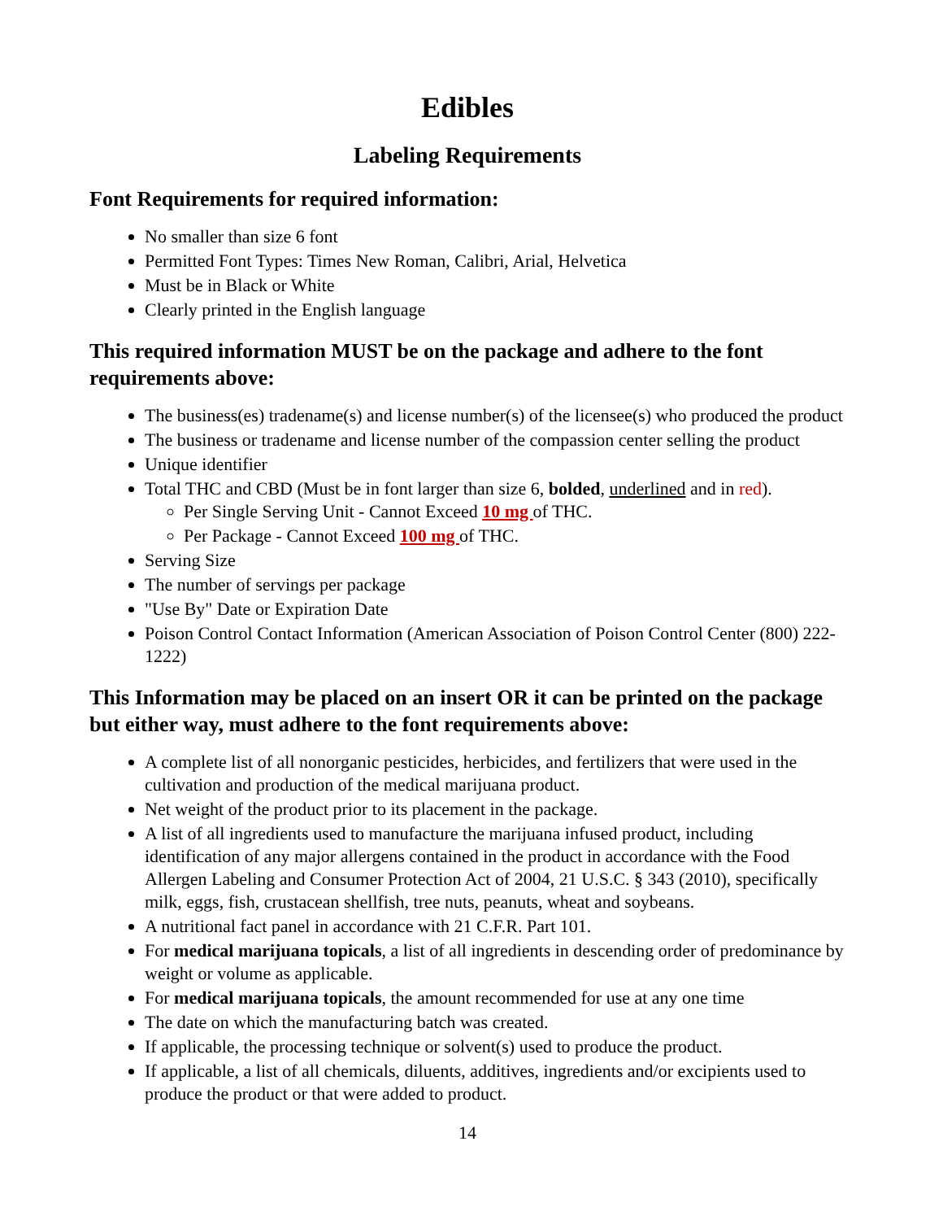Edibles
Labeling Requirements
Font Requirements for required information:
No smaller than size 6 font
Permitted Font Types: Times New Roman, Calibri, Arial, Helvetica
Must be in Black or White
Clearly printed in the English language
This required information MUST be on the package and adhere to the font requirements above:
The business(es) tradename(s) and license number(s) of the licensee(s) who produced the product
The business or tradename and license number of the compassion center selling the product
Unique identifier
Total THC and CBD (Must be in font larger than size 6, bolded, underlined and in red).
Per Single Serving Unit - Cannot Exceed 10 mg of THC.
Per Package - Cannot Exceed 100 mg of THC.
Serving Size
The number of servings per package
"Use By" Date or Expiration Date
Poison Control Contact Information (American Association of Poison Control Center (800) 222-1222)
This Information may be placed on an insert OR it can be printed on the package but either way, must adhere to the font requirements above:
A complete list of all nonorganic pesticides, herbicides, and fertilizers that were used in the cultivation and production of the medical marijuana product.
Net weight of the product prior to its placement in the package.
A list of all ingredients used to manufacture the marijuana infused product, including identification of any major allergens contained in the product in accordance with the Food Allergen Labeling and Consumer Protection Act of 2004, 21 U.S.C. § 343 (2010), specifically milk, eggs, fish, crustacean shellfish, tree nuts, peanuts, wheat and soybeans.
A nutritional fact panel in accordance with 21 C.F.R. Part 101.
For medical marijuana topicals, a list of all ingredients in descending order of predominance by weight or volume as applicable.
For medical marijuana topicals, the amount recommended for use at any one time
The date on which the manufacturing batch was created.
If applicable, the processing technique or solvent(s) used to produce the product.
If applicable, a list of all chemicals, diluents, additives, ingredients and/or excipients used to produce the product or that were added to product.
14